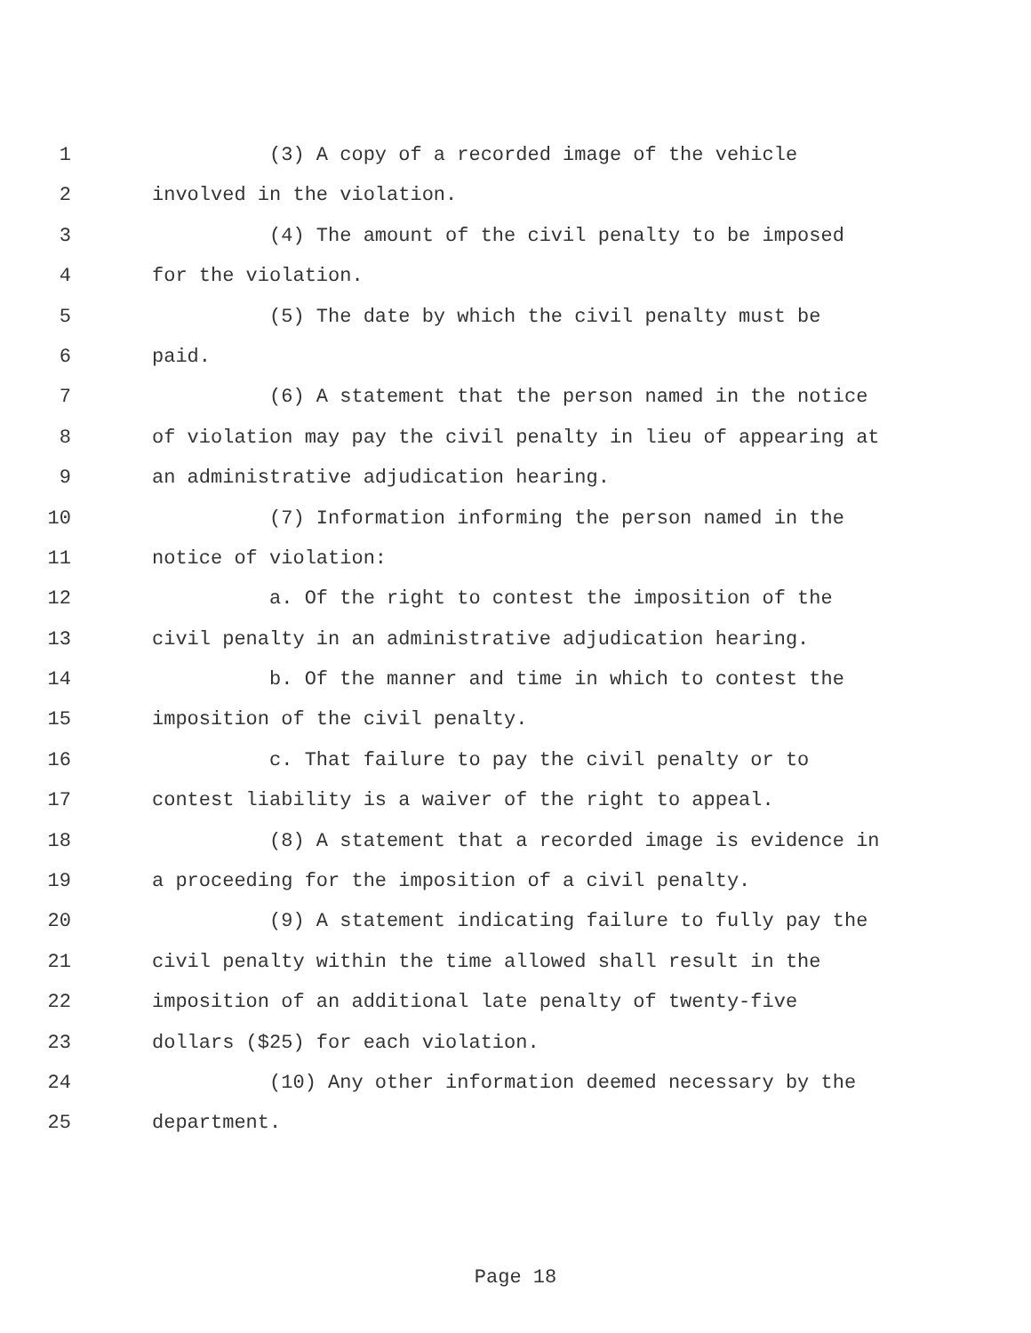1 (3) A copy of a recorded image of the vehicle
2 involved in the violation.
3 (4) The amount of the civil penalty to be imposed
4 for the violation.
5 (5) The date by which the civil penalty must be
6 paid.
7 (6) A statement that the person named in the notice
8 of violation may pay the civil penalty in lieu of appearing at
9 an administrative adjudication hearing.
10 (7) Information informing the person named in the
11 notice of violation:
12 a. Of the right to contest the imposition of the
13 civil penalty in an administrative adjudication hearing.
14 b. Of the manner and time in which to contest the
15 imposition of the civil penalty.
16 c. That failure to pay the civil penalty or to
17 contest liability is a waiver of the right to appeal.
18 (8) A statement that a recorded image is evidence in
19 a proceeding for the imposition of a civil penalty.
20 (9) A statement indicating failure to fully pay the
21 civil penalty within the time allowed shall result in the
22 imposition of an additional late penalty of twenty-five
23 dollars ($25) for each violation.
24 (10) Any other information deemed necessary by the
25 department.
Page 18